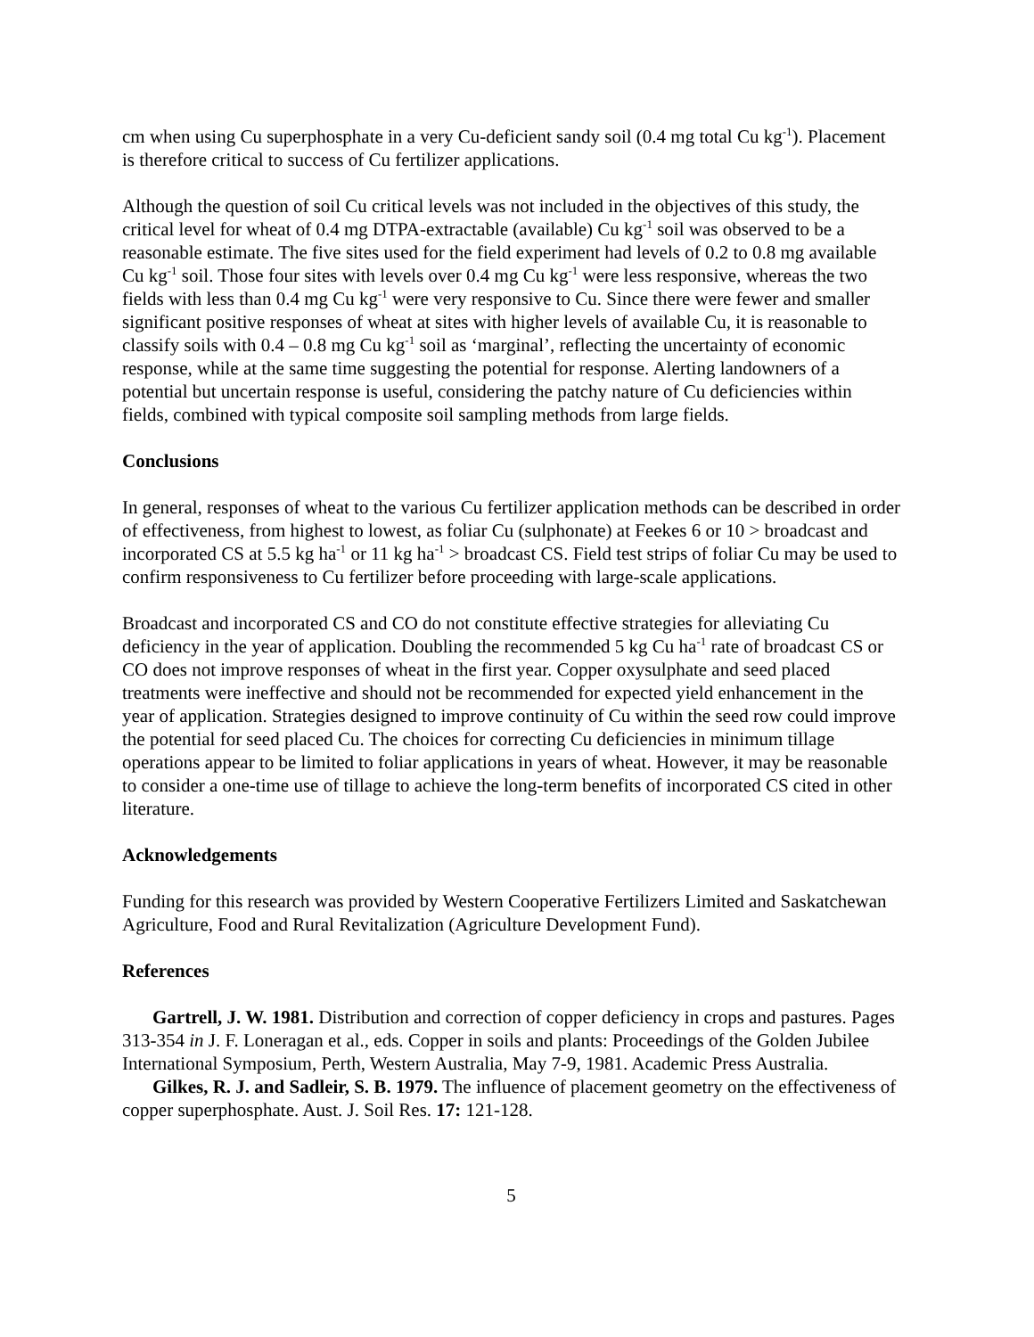cm when using Cu superphosphate in a very Cu-deficient sandy soil (0.4 mg total Cu kg<sup>-1</sup>). Placement is therefore critical to success of Cu fertilizer applications.
Although the question of soil Cu critical levels was not included in the objectives of this study, the critical level for wheat of 0.4 mg DTPA-extractable (available) Cu kg<sup>-1</sup> soil was observed to be a reasonable estimate. The five sites used for the field experiment had levels of 0.2 to 0.8 mg available Cu kg<sup>-1</sup> soil. Those four sites with levels over 0.4 mg Cu kg<sup>-1</sup> were less responsive, whereas the two fields with less than 0.4 mg Cu kg<sup>-1</sup> were very responsive to Cu. Since there were fewer and smaller significant positive responses of wheat at sites with higher levels of available Cu, it is reasonable to classify soils with 0.4 – 0.8 mg Cu kg<sup>-1</sup> soil as ‘marginal’, reflecting the uncertainty of economic response, while at the same time suggesting the potential for response. Alerting landowners of a potential but uncertain response is useful, considering the patchy nature of Cu deficiencies within fields, combined with typical composite soil sampling methods from large fields.
Conclusions
In general, responses of wheat to the various Cu fertilizer application methods can be described in order of effectiveness, from highest to lowest, as foliar Cu (sulphonate) at Feekes 6 or 10 > broadcast and incorporated CS at 5.5 kg ha<sup>-1</sup> or 11 kg ha<sup>-1</sup> > broadcast CS. Field test strips of foliar Cu may be used to confirm responsiveness to Cu fertilizer before proceeding with large-scale applications.
Broadcast and incorporated CS and CO do not constitute effective strategies for alleviating Cu deficiency in the year of application. Doubling the recommended 5 kg Cu ha<sup>-1</sup> rate of broadcast CS or CO does not improve responses of wheat in the first year. Copper oxysulphate and seed placed treatments were ineffective and should not be recommended for expected yield enhancement in the year of application. Strategies designed to improve continuity of Cu within the seed row could improve the potential for seed placed Cu. The choices for correcting Cu deficiencies in minimum tillage operations appear to be limited to foliar applications in years of wheat. However, it may be reasonable to consider a one-time use of tillage to achieve the long-term benefits of incorporated CS cited in other literature.
Acknowledgements
Funding for this research was provided by Western Cooperative Fertilizers Limited and Saskatchewan Agriculture, Food and Rural Revitalization (Agriculture Development Fund).
References
Gartrell, J. W. 1981. Distribution and correction of copper deficiency in crops and pastures. Pages 313-354 in J. F. Loneragan et al., eds. Copper in soils and plants: Proceedings of the Golden Jubilee International Symposium, Perth, Western Australia, May 7-9, 1981. Academic Press Australia.
Gilkes, R. J. and Sadleir, S. B. 1979. The influence of placement geometry on the effectiveness of copper superphosphate. Aust. J. Soil Res. 17: 121-128.
5